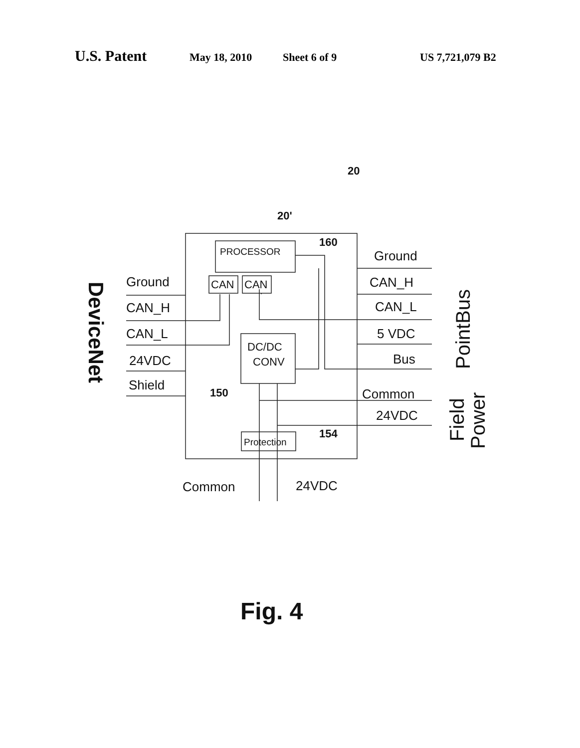U.S. Patent May 18, 2010 Sheet 6 of 9 US 7,721,079 B2
Ground
CAN_H
CAN_L
24VDC
Shield
Ground
CAN_H
CAN_L
5 VDC
Bus
Common
24VDC
Common
24VDC
PROCESSOR
CAN
CAN
DC/DC
CONV
Protection
20
20'
160
150
154
DeviceNet
PointBus
Field
Power
Fig. 4